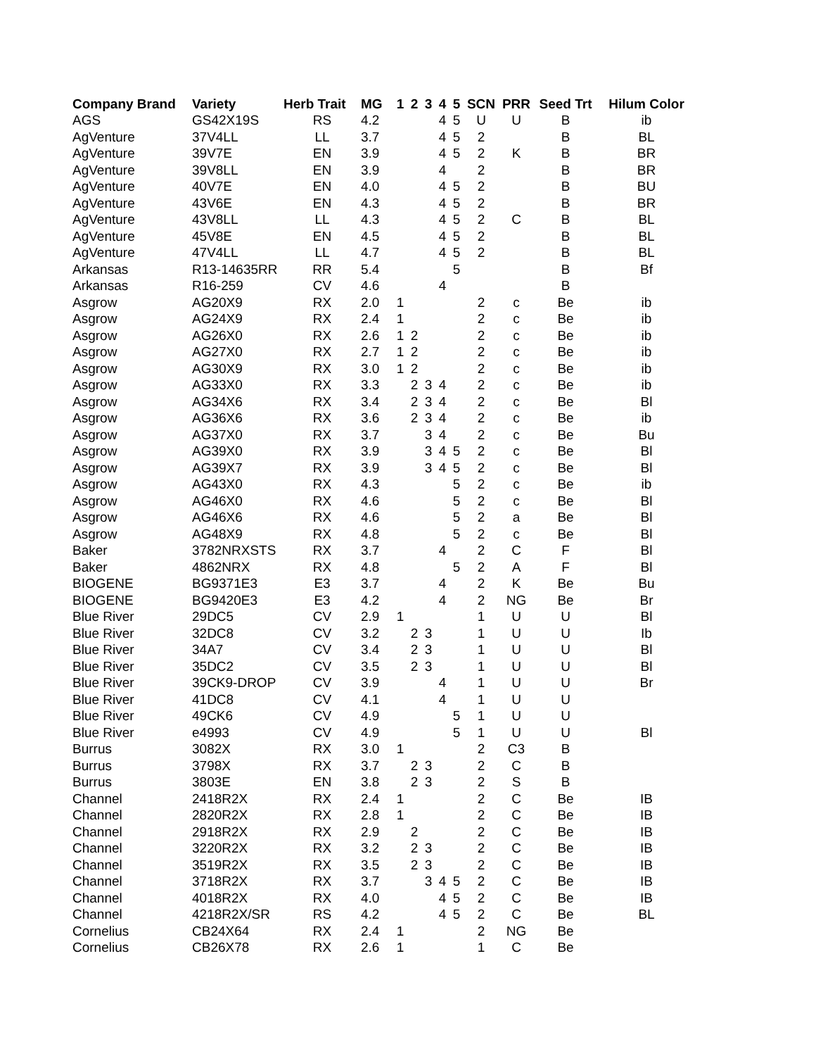| Company Brand | Variety | Herb Trait | MG | 1 | 2 | 3 | 4 | 5 | SCN | PRR | Seed Trt | Hilum Color |
| --- | --- | --- | --- | --- | --- | --- | --- | --- | --- | --- | --- | --- |
| AGS | GS42X19S | RS | 4.2 | | | | 4 | 5 | U | U | B | ib |
| AgVenture | 37V4LL | LL | 3.7 | | | | 4 | 5 | 2 | | B | BL |
| AgVenture | 39V7E | EN | 3.9 | | | | 4 | 5 | 2 | K | B | BR |
| AgVenture | 39V8LL | EN | 3.9 | | | | 4 | | 2 | | B | BR |
| AgVenture | 40V7E | EN | 4.0 | | | | 4 | 5 | 2 | | B | BU |
| AgVenture | 43V6E | EN | 4.3 | | | | 4 | 5 | 2 | | B | BR |
| AgVenture | 43V8LL | LL | 4.3 | | | | 4 | 5 | 2 | C | B | BL |
| AgVenture | 45V8E | EN | 4.5 | | | | 4 | 5 | 2 | | B | BL |
| AgVenture | 47V4LL | LL | 4.7 | | | | 4 | 5 | 2 | | B | BL |
| Arkansas | R13-14635RR | RR | 5.4 | | | | | 5 | | | B | Bf |
| Arkansas | R16-259 | CV | 4.6 | | | | 4 | | | | B | |
| Asgrow | AG20X9 | RX | 2.0 | 1 | | | | | 2 | c | Be | ib |
| Asgrow | AG24X9 | RX | 2.4 | 1 | | | | | 2 | c | Be | ib |
| Asgrow | AG26X0 | RX | 2.6 | 1 | 2 | | | | 2 | c | Be | ib |
| Asgrow | AG27X0 | RX | 2.7 | 1 | 2 | | | | 2 | c | Be | ib |
| Asgrow | AG30X9 | RX | 3.0 | 1 | 2 | | | | 2 | c | Be | ib |
| Asgrow | AG33X0 | RX | 3.3 | | 2 | 3 | 4 | | 2 | c | Be | ib |
| Asgrow | AG34X6 | RX | 3.4 | | 2 | 3 | 4 | | 2 | c | Be | Bl |
| Asgrow | AG36X6 | RX | 3.6 | | 2 | 3 | 4 | | 2 | c | Be | ib |
| Asgrow | AG37X0 | RX | 3.7 | | | 3 | 4 | | 2 | c | Be | Bu |
| Asgrow | AG39X0 | RX | 3.9 | | | 3 | 4 | 5 | 2 | c | Be | Bl |
| Asgrow | AG39X7 | RX | 3.9 | | | 3 | 4 | 5 | 2 | c | Be | Bl |
| Asgrow | AG43X0 | RX | 4.3 | | | | | 5 | 2 | c | Be | ib |
| Asgrow | AG46X0 | RX | 4.6 | | | | | 5 | 2 | c | Be | Bl |
| Asgrow | AG46X6 | RX | 4.6 | | | | | 5 | 2 | a | Be | Bl |
| Asgrow | AG48X9 | RX | 4.8 | | | | | 5 | 2 | c | Be | Bl |
| Baker | 3782NRXSTS | RX | 3.7 | | | | 4 | | 2 | C | F | Bl |
| Baker | 4862NRX | RX | 4.8 | | | | | 5 | 2 | A | F | Bl |
| BIOGENE | BG9371E3 | E3 | 3.7 | | | | 4 | | 2 | K | Be | Bu |
| BIOGENE | BG9420E3 | E3 | 4.2 | | | | 4 | | 2 | NG | Be | Br |
| Blue River | 29DC5 | CV | 2.9 | 1 | | | | | 1 | U | U | Bl |
| Blue River | 32DC8 | CV | 3.2 | | 2 | 3 | | | 1 | U | U | Ib |
| Blue River | 34A7 | CV | 3.4 | | 2 | 3 | | | 1 | U | U | Bl |
| Blue River | 35DC2 | CV | 3.5 | | 2 | 3 | | | 1 | U | U | Bl |
| Blue River | 39CK9-DROP | CV | 3.9 | | | | 4 | | 1 | U | U | Br |
| Blue River | 41DC8 | CV | 4.1 | | | | 4 | | 1 | U | U | |
| Blue River | 49CK6 | CV | 4.9 | | | | | 5 | 1 | U | U | |
| Blue River | e4993 | CV | 4.9 | | | | | 5 | 1 | U | U | Bl |
| Burrus | 3082X | RX | 3.0 | 1 | | | | | 2 | C3 | B | |
| Burrus | 3798X | RX | 3.7 | | 2 | 3 | | | 2 | C | B | |
| Burrus | 3803E | EN | 3.8 | | 2 | 3 | | | 2 | S | B | |
| Channel | 2418R2X | RX | 2.4 | 1 | | | | | 2 | C | Be | IB |
| Channel | 2820R2X | RX | 2.8 | 1 | | | | | 2 | C | Be | IB |
| Channel | 2918R2X | RX | 2.9 | | 2 | | | | 2 | C | Be | IB |
| Channel | 3220R2X | RX | 3.2 | | 2 | 3 | | | 2 | C | Be | IB |
| Channel | 3519R2X | RX | 3.5 | | 2 | 3 | | | 2 | C | Be | IB |
| Channel | 3718R2X | RX | 3.7 | | | 3 | 4 | 5 | 2 | C | Be | IB |
| Channel | 4018R2X | RX | 4.0 | | | | 4 | 5 | 2 | C | Be | IB |
| Channel | 4218R2X/SR | RS | 4.2 | | | | 4 | 5 | 2 | C | Be | BL |
| Cornelius | CB24X64 | RX | 2.4 | 1 | | | | | 2 | NG | Be | |
| Cornelius | CB26X78 | RX | 2.6 | 1 | | | | | 1 | C | Be | |